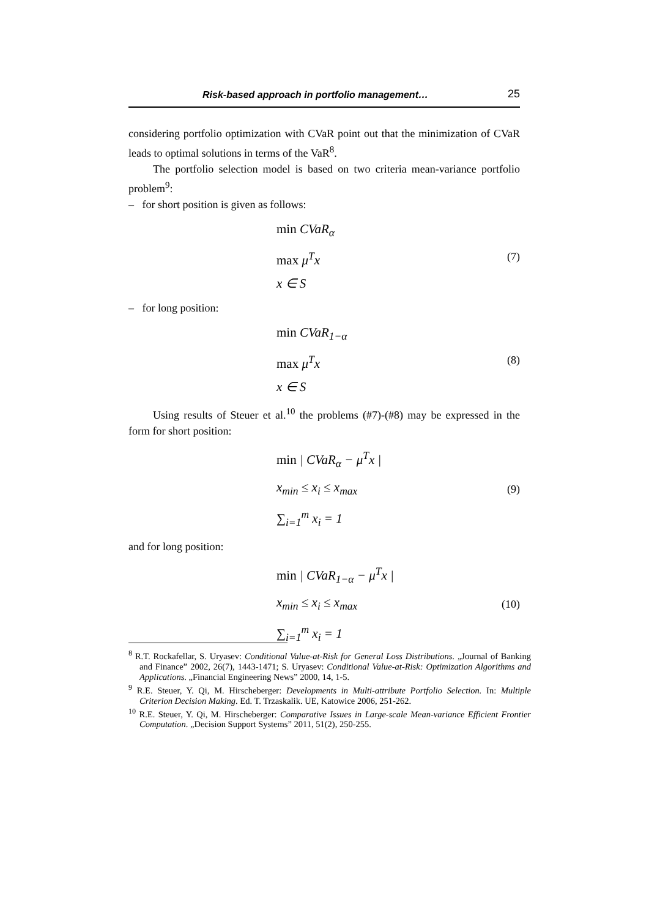Risk-based approach in portfolio management… 25
considering portfolio optimization with CVaR point out that the minimization of CVaR leads to optimal solutions in terms of the VaR<sup>8</sup>.
The portfolio selection model is based on two criteria mean-variance portfolio problem<sup>9</sup>:
– for short position is given as follows:
min CVaR<sub>α</sub>
max μ<sup>T</sup>x
x ∈ S
(7)
– for long position:
min CVaR<sub>1−α</sub>
max μ<sup>T</sup>x
x ∈ S
(8)
Using results of Steuer et al.<sup>10</sup> the problems (#7)-(#8) may be expressed in the form for short position:
min | CVaR<sub>α</sub> − μ<sup>T</sup>x |
x<sub>min</sub> ≤ x<sub>i</sub> ≤ x<sub>max</sub>
∑<sub>i=1</sub><sup>m</sup> x<sub>i</sub> = 1
(9)
and for long position:
min | CVaR<sub>1−α</sub> − μ<sup>T</sup>x |
x<sub>min</sub> ≤ x<sub>i</sub> ≤ x<sub>max</sub>
∑<sub>i=1</sub><sup>m</sup> x<sub>i</sub> = 1
(10)
<sup>8</sup> R.T. Rockafellar, S. Uryasev: Conditional Value-at-Risk for General Loss Distributions. „Journal of Banking and Finance” 2002, 26(7), 1443-1471; S. Uryasev: Conditional Value-at-Risk: Optimization Algorithms and Applications. „Financial Engineering News” 2000, 14, 1-5.
<sup>9</sup> R.E. Steuer, Y. Qi, M. Hirscheberger: Developments in Multi-attribute Portfolio Selection. In: Multiple Criterion Decision Making. Ed. T. Trzaskalik. UE, Katowice 2006, 251-262.
<sup>10</sup> R.E. Steuer, Y. Qi, M. Hirscheberger: Comparative Issues in Large-scale Mean-variance Efficient Frontier Computation. „Decision Support Systems” 2011, 51(2), 250-255.